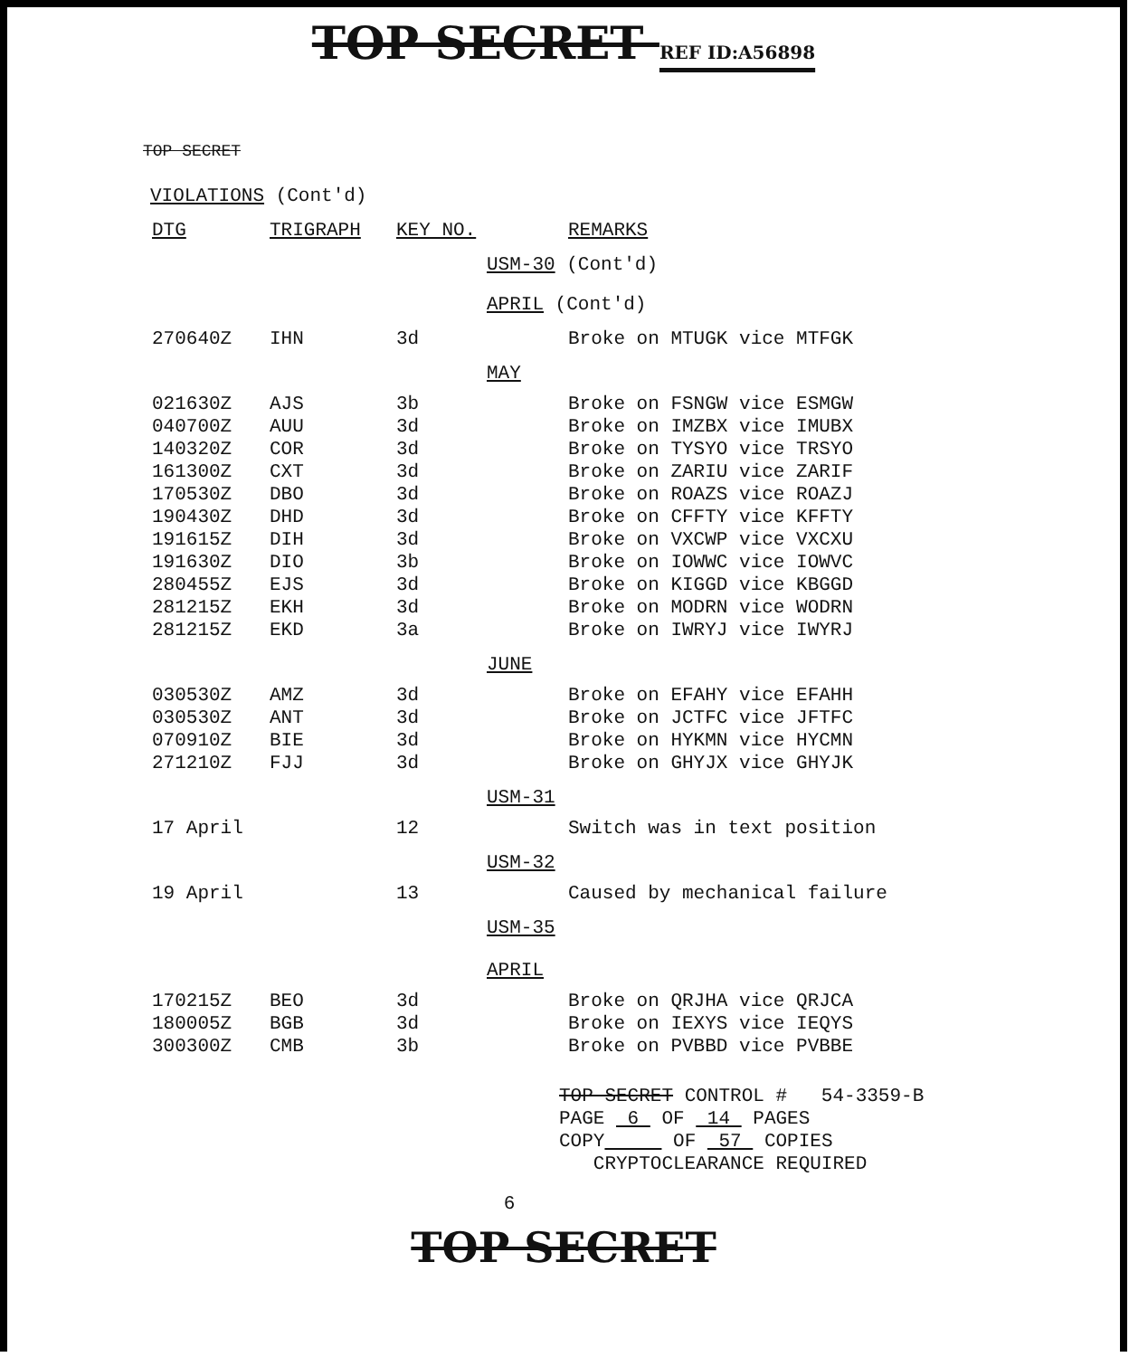TOP SECRET REF ID:A56898
TOP SECRET
VIOLATIONS (Cont'd)
| DTG | TRIGRAPH | KEY NO. | | REMARKS |
| --- | --- | --- | --- | --- |
| | | | USM-30 (Cont'd) | |
| | | | APRIL (Cont'd) | |
| 270640Z | IHN | 3d | | Broke on MTUGK vice MTFGK |
| | | | MAY | |
| 021630Z | AJS | 3b | | Broke on FSNGW vice ESMGW |
| 040700Z | AUU | 3d | | Broke on IMZBX vice IMUBX |
| 140320Z | COR | 3d | | Broke on TYSYO vice TRSYO |
| 161300Z | CXT | 3d | | Broke on ZARIU vice ZARIF |
| 170530Z | DBO | 3d | | Broke on ROAZS vice ROAZJ |
| 190430Z | DHD | 3d | | Broke on CFFTY vice KFFTY |
| 191615Z | DIH | 3d | | Broke on VXCWP vice VXCXU |
| 191630Z | DIO | 3b | | Broke on IOWWC vice IOWVC |
| 280455Z | EJS | 3d | | Broke on KIGGD vice KBGGD |
| 281215Z | EKH | 3d | | Broke on MODRN vice WODRN |
| 281215Z | EKD | 3a | | Broke on IWRYJ vice IWYRJ |
| | | | JUNE | |
| 030530Z | AMZ | 3d | | Broke on EFAHY vice EFAHH |
| 030530Z | ANT | 3d | | Broke on JCTFC vice JFTFC |
| 070910Z | BIE | 3d | | Broke on HYKMN vice HYCMN |
| 271210Z | FJJ | 3d | | Broke on GHYJX vice GHYJK |
| | | | USM-31 | |
| 17 April | | 12 | | Switch was in text position |
| | | | USM-32 | |
| 19 April | | 13 | | Caused by mechanical failure |
| | | | USM-35 | |
| | | | APRIL | |
| 170215Z | BEO | 3d | | Broke on QRJHA vice QRJCA |
| 180005Z | BGB | 3d | | Broke on IEXYS vice IEQYS |
| 300300Z | CMB | 3b | | Broke on PVBBD vice PVBBE |
TOP SECRET CONTROL # 54-3359-B
PAGE 6 OF 14 PAGES
COPY OF 57 COPIES
CRYPTOCLEARANCE REQUIRED
6
TOP SECRET